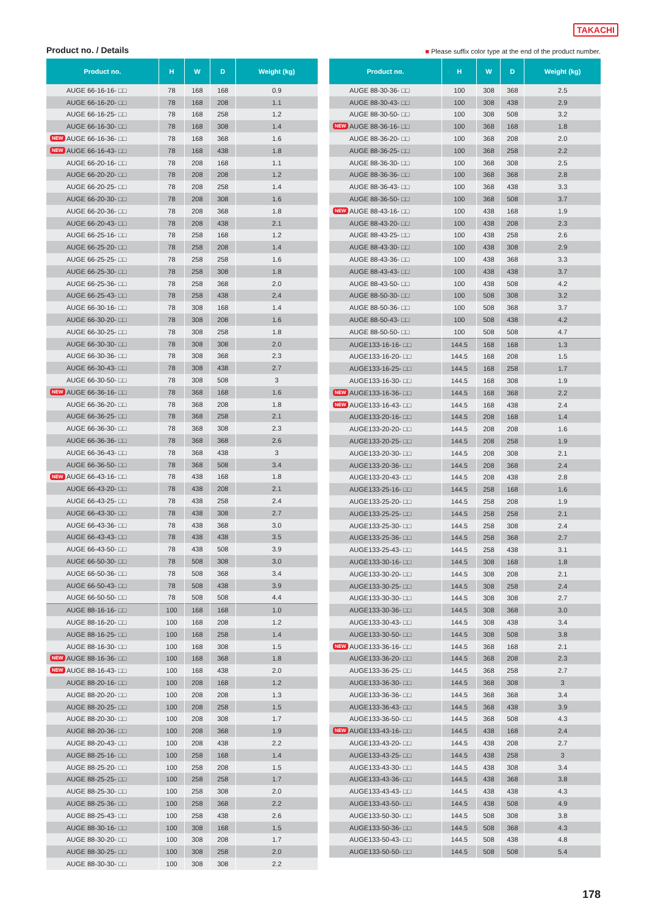TAKACHI
Product no. / Details
■ Please suffix color type at the end of the product number.
| Product no. | H | W | D | Weight (kg) |
| --- | --- | --- | --- | --- |
| AUGE 66-16-16- □□ | 78 | 168 | 168 | 0.9 |
| AUGE 66-16-20- □□ | 78 | 168 | 208 | 1.1 |
| AUGE 66-16-25- □□ | 78 | 168 | 258 | 1.2 |
| AUGE 66-16-30- □□ | 78 | 168 | 308 | 1.4 |
| NEW AUGE 66-16-36- □□ | 78 | 168 | 368 | 1.6 |
| NEW AUGE 66-16-43- □□ | 78 | 168 | 438 | 1.8 |
| AUGE 66-20-16- □□ | 78 | 208 | 168 | 1.1 |
| AUGE 66-20-20- □□ | 78 | 208 | 208 | 1.2 |
| AUGE 66-20-25- □□ | 78 | 208 | 258 | 1.4 |
| AUGE 66-20-30- □□ | 78 | 208 | 308 | 1.6 |
| AUGE 66-20-36- □□ | 78 | 208 | 368 | 1.8 |
| AUGE 66-20-43- □□ | 78 | 208 | 438 | 2.1 |
| AUGE 66-25-16- □□ | 78 | 258 | 168 | 1.2 |
| AUGE 66-25-20- □□ | 78 | 258 | 208 | 1.4 |
| AUGE 66-25-25- □□ | 78 | 258 | 258 | 1.6 |
| AUGE 66-25-30- □□ | 78 | 258 | 308 | 1.8 |
| AUGE 66-25-36- □□ | 78 | 258 | 368 | 2.0 |
| AUGE 66-25-43- □□ | 78 | 258 | 438 | 2.4 |
| AUGE 66-30-16- □□ | 78 | 308 | 168 | 1.4 |
| AUGE 66-30-20- □□ | 78 | 308 | 208 | 1.6 |
| AUGE 66-30-25- □□ | 78 | 308 | 258 | 1.8 |
| AUGE 66-30-30- □□ | 78 | 308 | 308 | 2.0 |
| AUGE 66-30-36- □□ | 78 | 308 | 368 | 2.3 |
| AUGE 66-30-43- □□ | 78 | 308 | 438 | 2.7 |
| AUGE 66-30-50- □□ | 78 | 308 | 508 | 3 |
| NEW AUGE 66-36-16- □□ | 78 | 368 | 168 | 1.6 |
| AUGE 66-36-20- □□ | 78 | 368 | 208 | 1.8 |
| AUGE 66-36-25- □□ | 78 | 368 | 258 | 2.1 |
| AUGE 66-36-30- □□ | 78 | 368 | 308 | 2.3 |
| AUGE 66-36-36- □□ | 78 | 368 | 368 | 2.6 |
| AUGE 66-36-43- □□ | 78 | 368 | 438 | 3 |
| AUGE 66-36-50- □□ | 78 | 368 | 508 | 3.4 |
| NEW AUGE 66-43-16- □□ | 78 | 438 | 168 | 1.8 |
| AUGE 66-43-20- □□ | 78 | 438 | 208 | 2.1 |
| AUGE 66-43-25- □□ | 78 | 438 | 258 | 2.4 |
| AUGE 66-43-30- □□ | 78 | 438 | 308 | 2.7 |
| AUGE 66-43-36- □□ | 78 | 438 | 368 | 3.0 |
| AUGE 66-43-43- □□ | 78 | 438 | 438 | 3.5 |
| AUGE 66-43-50- □□ | 78 | 438 | 508 | 3.9 |
| AUGE 66-50-30- □□ | 78 | 508 | 308 | 3.0 |
| AUGE 66-50-36- □□ | 78 | 508 | 368 | 3.4 |
| AUGE 66-50-43- □□ | 78 | 508 | 438 | 3.9 |
| AUGE 66-50-50- □□ | 78 | 508 | 508 | 4.4 |
| AUGE 88-16-16- □□ | 100 | 168 | 168 | 1.0 |
| AUGE 88-16-20- □□ | 100 | 168 | 208 | 1.2 |
| AUGE 88-16-25- □□ | 100 | 168 | 258 | 1.4 |
| AUGE 88-16-30- □□ | 100 | 168 | 308 | 1.5 |
| NEW AUGE 88-16-36- □□ | 100 | 168 | 368 | 1.8 |
| NEW AUGE 88-16-43- □□ | 100 | 168 | 438 | 2.0 |
| AUGE 88-20-16- □□ | 100 | 208 | 168 | 1.2 |
| AUGE 88-20-20- □□ | 100 | 208 | 208 | 1.3 |
| AUGE 88-20-25- □□ | 100 | 208 | 258 | 1.5 |
| AUGE 88-20-30- □□ | 100 | 208 | 308 | 1.7 |
| AUGE 88-20-36- □□ | 100 | 208 | 368 | 1.9 |
| AUGE 88-20-43- □□ | 100 | 208 | 438 | 2.2 |
| AUGE 88-25-16- □□ | 100 | 258 | 168 | 1.4 |
| AUGE 88-25-20- □□ | 100 | 258 | 208 | 1.5 |
| AUGE 88-25-25- □□ | 100 | 258 | 258 | 1.7 |
| AUGE 88-25-30- □□ | 100 | 258 | 308 | 2.0 |
| AUGE 88-25-36- □□ | 100 | 258 | 368 | 2.2 |
| AUGE 88-25-43- □□ | 100 | 258 | 438 | 2.6 |
| AUGE 88-30-16- □□ | 100 | 308 | 168 | 1.5 |
| AUGE 88-30-20- □□ | 100 | 308 | 208 | 1.7 |
| AUGE 88-30-25- □□ | 100 | 308 | 258 | 2.0 |
| AUGE 88-30-30- □□ | 100 | 308 | 308 | 2.2 |
| Product no. | H | W | D | Weight (kg) |
| --- | --- | --- | --- | --- |
| AUGE 88-30-36- □□ | 100 | 308 | 368 | 2.5 |
| AUGE 88-30-43- □□ | 100 | 308 | 438 | 2.9 |
| AUGE 88-30-50- □□ | 100 | 308 | 508 | 3.2 |
| NEW AUGE 88-36-16- □□ | 100 | 368 | 168 | 1.8 |
| AUGE 88-36-20- □□ | 100 | 368 | 208 | 2.0 |
| AUGE 88-36-25- □□ | 100 | 368 | 258 | 2.2 |
| AUGE 88-36-30- □□ | 100 | 368 | 308 | 2.5 |
| AUGE 88-36-36- □□ | 100 | 368 | 368 | 2.8 |
| AUGE 88-36-43- □□ | 100 | 368 | 438 | 3.3 |
| AUGE 88-36-50- □□ | 100 | 368 | 508 | 3.7 |
| NEW AUGE 88-43-16- □□ | 100 | 438 | 168 | 1.9 |
| AUGE 88-43-20- □□ | 100 | 438 | 208 | 2.3 |
| AUGE 88-43-25- □□ | 100 | 438 | 258 | 2.6 |
| AUGE 88-43-30- □□ | 100 | 438 | 308 | 2.9 |
| AUGE 88-43-36- □□ | 100 | 438 | 368 | 3.3 |
| AUGE 88-43-43- □□ | 100 | 438 | 438 | 3.7 |
| AUGE 88-43-50- □□ | 100 | 438 | 508 | 4.2 |
| AUGE 88-50-30- □□ | 100 | 508 | 308 | 3.2 |
| AUGE 88-50-36- □□ | 100 | 508 | 368 | 3.7 |
| AUGE 88-50-43- □□ | 100 | 508 | 438 | 4.2 |
| AUGE 88-50-50- □□ | 100 | 508 | 508 | 4.7 |
| AUGE133-16-16- □□ | 144.5 | 168 | 168 | 1.3 |
| AUGE133-16-20- □□ | 144.5 | 168 | 208 | 1.5 |
| AUGE133-16-25- □□ | 144.5 | 168 | 258 | 1.7 |
| AUGE133-16-30- □□ | 144.5 | 168 | 308 | 1.9 |
| NEW AUGE133-16-36- □□ | 144.5 | 168 | 368 | 2.2 |
| NEW AUGE133-16-43- □□ | 144.5 | 168 | 438 | 2.4 |
| AUGE133-20-16- □□ | 144.5 | 208 | 168 | 1.4 |
| AUGE133-20-20- □□ | 144.5 | 208 | 208 | 1.6 |
| AUGE133-20-25- □□ | 144.5 | 208 | 258 | 1.9 |
| AUGE133-20-30- □□ | 144.5 | 208 | 308 | 2.1 |
| AUGE133-20-36- □□ | 144.5 | 208 | 368 | 2.4 |
| AUGE133-20-43- □□ | 144.5 | 208 | 438 | 2.8 |
| AUGE133-25-16- □□ | 144.5 | 258 | 168 | 1.6 |
| AUGE133-25-20- □□ | 144.5 | 258 | 208 | 1.9 |
| AUGE133-25-25- □□ | 144.5 | 258 | 258 | 2.1 |
| AUGE133-25-30- □□ | 144.5 | 258 | 308 | 2.4 |
| AUGE133-25-36- □□ | 144.5 | 258 | 368 | 2.7 |
| AUGE133-25-43- □□ | 144.5 | 258 | 438 | 3.1 |
| AUGE133-30-16- □□ | 144.5 | 308 | 168 | 1.8 |
| AUGE133-30-20- □□ | 144.5 | 308 | 208 | 2.1 |
| AUGE133-30-25- □□ | 144.5 | 308 | 258 | 2.4 |
| AUGE133-30-30- □□ | 144.5 | 308 | 308 | 2.7 |
| AUGE133-30-36- □□ | 144.5 | 308 | 368 | 3.0 |
| AUGE133-30-43- □□ | 144.5 | 308 | 438 | 3.4 |
| AUGE133-30-50- □□ | 144.5 | 308 | 508 | 3.8 |
| NEW AUGE133-36-16- □□ | 144.5 | 368 | 168 | 2.1 |
| AUGE133-36-20- □□ | 144.5 | 368 | 208 | 2.3 |
| AUGE133-36-25- □□ | 144.5 | 368 | 258 | 2.7 |
| AUGE133-36-30- □□ | 144.5 | 368 | 308 | 3 |
| AUGE133-36-36- □□ | 144.5 | 368 | 368 | 3.4 |
| AUGE133-36-43- □□ | 144.5 | 368 | 438 | 3.9 |
| AUGE133-36-50- □□ | 144.5 | 368 | 508 | 4.3 |
| NEW AUGE133-43-16- □□ | 144.5 | 438 | 168 | 2.4 |
| AUGE133-43-20- □□ | 144.5 | 438 | 208 | 2.7 |
| AUGE133-43-25- □□ | 144.5 | 438 | 258 | 3 |
| AUGE133-43-30- □□ | 144.5 | 438 | 308 | 3.4 |
| AUGE133-43-36- □□ | 144.5 | 438 | 368 | 3.8 |
| AUGE133-43-43- □□ | 144.5 | 438 | 438 | 4.3 |
| AUGE133-43-50- □□ | 144.5 | 438 | 508 | 4.9 |
| AUGE133-50-30- □□ | 144.5 | 508 | 308 | 3.8 |
| AUGE133-50-36- □□ | 144.5 | 508 | 368 | 4.3 |
| AUGE133-50-43- □□ | 144.5 | 508 | 438 | 4.8 |
| AUGE133-50-50- □□ | 144.5 | 508 | 508 | 5.4 |
178